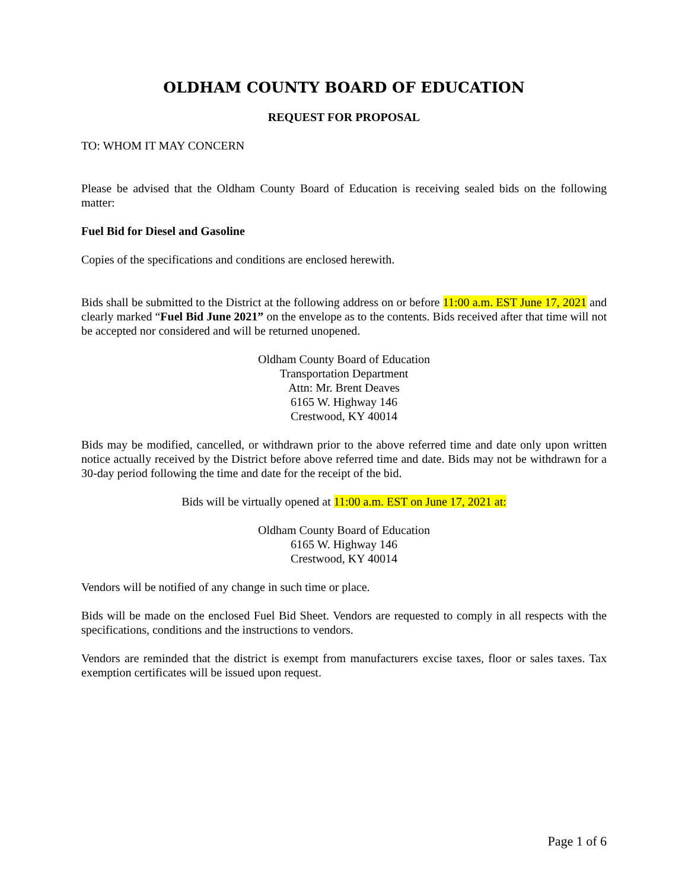OLDHAM COUNTY BOARD OF EDUCATION
REQUEST FOR PROPOSAL
TO: WHOM IT MAY CONCERN
Please be advised that the Oldham County Board of Education is receiving sealed bids on the following matter:
Fuel Bid for Diesel and Gasoline
Copies of the specifications and conditions are enclosed herewith.
Bids shall be submitted to the District at the following address on or before 11:00 a.m. EST June 17, 2021 and clearly marked “Fuel Bid June 2021” on the envelope as to the contents. Bids received after that time will not be accepted nor considered and will be returned unopened.
Oldham County Board of Education
Transportation Department
Attn: Mr. Brent Deaves
6165 W. Highway 146
Crestwood, KY 40014
Bids may be modified, cancelled, or withdrawn prior to the above referred time and date only upon written notice actually received by the District before above referred time and date. Bids may not be withdrawn for a 30-day period following the time and date for the receipt of the bid.
Bids will be virtually opened at 11:00 a.m. EST on June 17, 2021 at:
Oldham County Board of Education
6165 W. Highway 146
Crestwood, KY 40014
Vendors will be notified of any change in such time or place.
Bids will be made on the enclosed Fuel Bid Sheet. Vendors are requested to comply in all respects with the specifications, conditions and the instructions to vendors.
Vendors are reminded that the district is exempt from manufacturers excise taxes, floor or sales taxes. Tax exemption certificates will be issued upon request.
Page 1 of 6